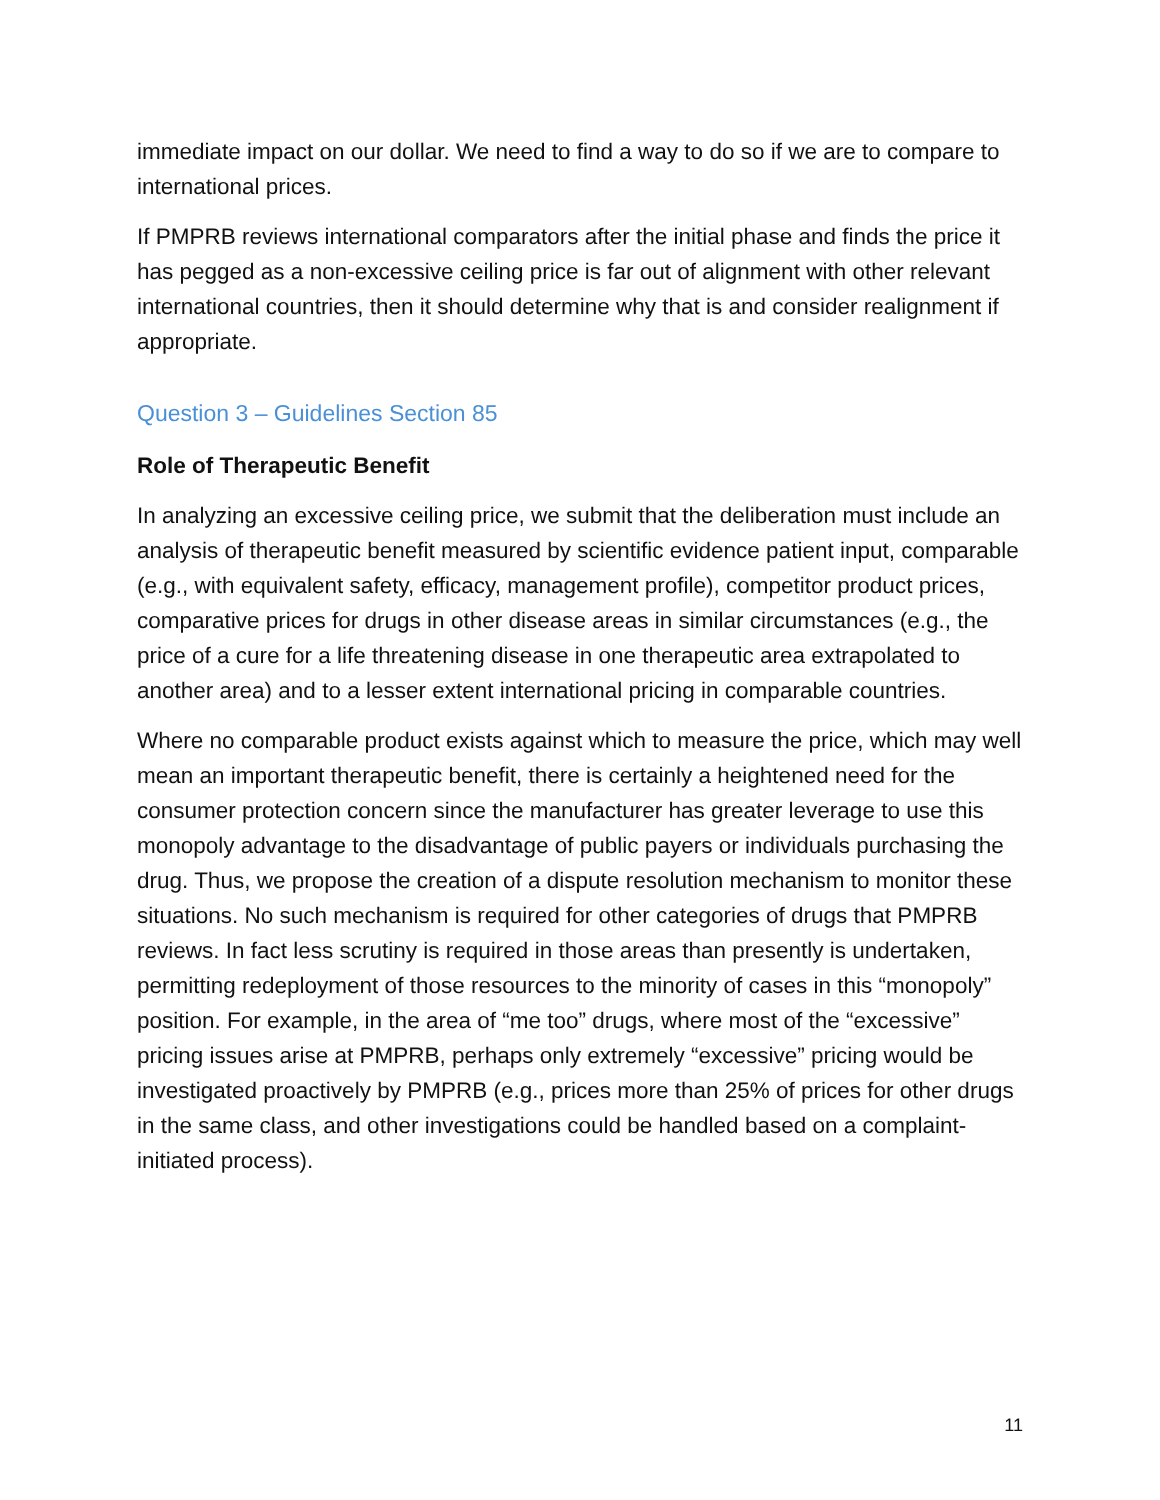immediate impact on our dollar. We need to find a way to do so if we are to compare to international prices.
If PMPRB reviews international comparators after the initial phase and finds the price it has pegged as a non-excessive ceiling price is far out of alignment with other relevant international countries, then it should determine why that is and consider realignment if appropriate.
Question 3 – Guidelines Section 85
Role of Therapeutic Benefit
In analyzing an excessive ceiling price, we submit that the deliberation must include an analysis of therapeutic benefit measured by scientific evidence patient input, comparable (e.g., with equivalent safety, efficacy, management profile), competitor product prices, comparative prices for drugs in other disease areas in similar circumstances (e.g., the price of a cure for a life threatening disease in one therapeutic area extrapolated to another area) and to a lesser extent international pricing in comparable countries.
Where no comparable product exists against which to measure the price, which may well mean an important therapeutic benefit, there is certainly a heightened need for the consumer protection concern since the manufacturer has greater leverage to use this monopoly advantage to the disadvantage of public payers or individuals purchasing the drug. Thus, we propose the creation of a dispute resolution mechanism to monitor these situations. No such mechanism is required for other categories of drugs that PMPRB reviews. In fact less scrutiny is required in those areas than presently is undertaken, permitting redeployment of those resources to the minority of cases in this “monopoly” position. For example, in the area of “me too” drugs, where most of the “excessive” pricing issues arise at PMPRB, perhaps only extremely “excessive” pricing would be investigated proactively by PMPRB (e.g., prices more than 25% of prices for other drugs in the same class, and other investigations could be handled based on a complaint-initiated process).
11